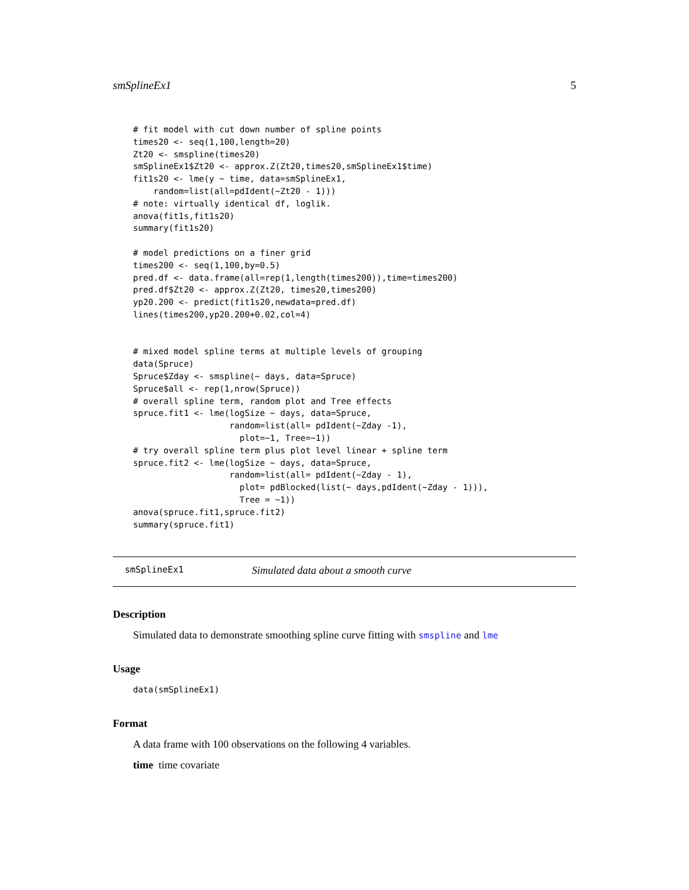smSplineEx1 5
# fit model with cut down number of spline points
times20 <- seq(1,100,length=20)
Zt20 <- smspline(times20)
smSplineEx1$Zt20 <- approx.Z(Zt20,times20,smSplineEx1$time)
fit1s20 <- lme(y ~ time, data=smSplineEx1,
    random=list(all=pdIdent(~Zt20 - 1)))
# note: virtually identical df, loglik.
anova(fit1s,fit1s20)
summary(fit1s20)

# model predictions on a finer grid
times200 <- seq(1,100,by=0.5)
pred.df <- data.frame(all=rep(1,length(times200)),time=times200)
pred.df$Zt20 <- approx.Z(Zt20, times20,times200)
yp20.200 <- predict(fit1s20,newdata=pred.df)
lines(times200,yp20.200+0.02,col=4)


# mixed model spline terms at multiple levels of grouping
data(Spruce)
Spruce$Zday <- smspline(~ days, data=Spruce)
Spruce$all <- rep(1,nrow(Spruce))
# overall spline term, random plot and Tree effects
spruce.fit1 <- lme(logSize ~ days, data=Spruce,
                   random=list(all= pdIdent(~Zday -1),
                     plot=~1, Tree=~1))
# try overall spline term plus plot level linear + spline term
spruce.fit2 <- lme(logSize ~ days, data=Spruce,
                   random=list(all= pdIdent(~Zday - 1),
                     plot= pdBlocked(list(~ days,pdIdent(~Zday - 1))),
                     Tree = ~1))
anova(spruce.fit1,spruce.fit2)
summary(spruce.fit1)
smSplineEx1 Simulated data about a smooth curve
Description
Simulated data to demonstrate smoothing spline curve fitting with smspline and lme
Usage
data(smSplineEx1)
Format
A data frame with 100 observations on the following 4 variables.
time time covariate